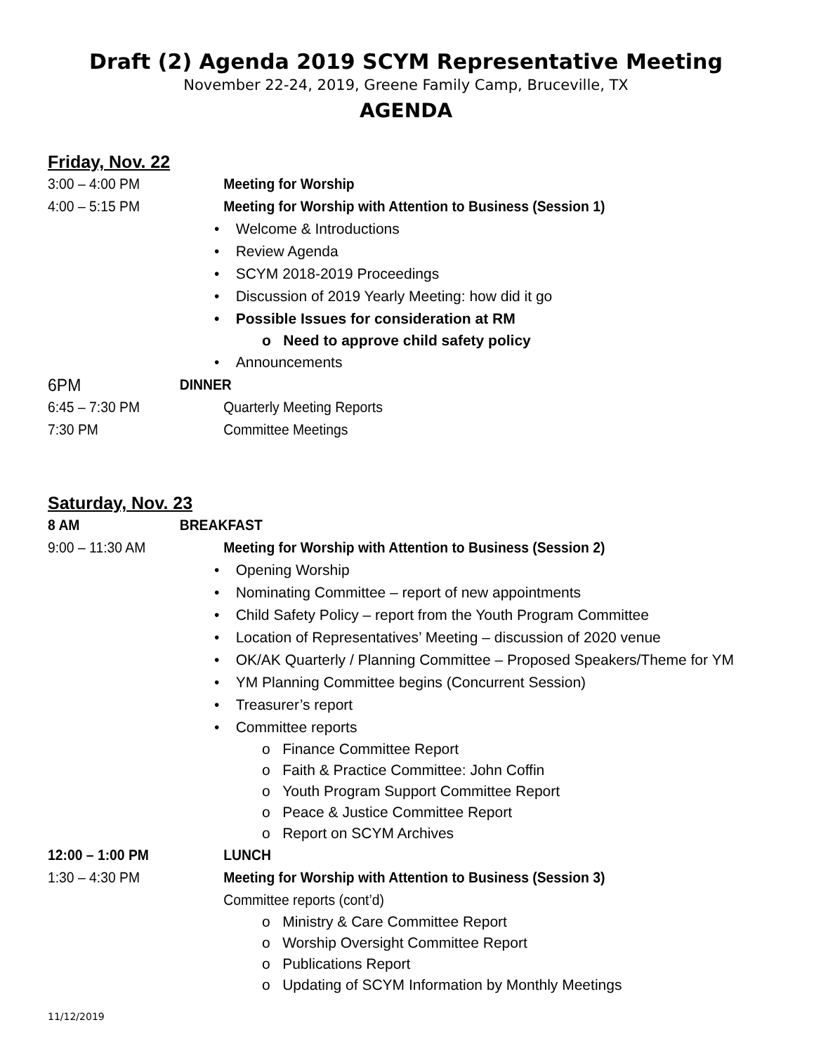Draft (2) Agenda 2019 SCYM Representative Meeting
November 22-24, 2019, Greene Family Camp, Bruceville, TX
AGENDA
Friday, Nov. 22
3:00 – 4:00 PM Meeting for Worship
4:00 – 5:15 PM Meeting for Worship with Attention to Business (Session 1)
• Welcome & Introductions
• Review Agenda
• SCYM 2018-2019 Proceedings
• Discussion of 2019 Yearly Meeting: how did it go
• Possible Issues for consideration at RM
o Need to approve child safety policy
• Announcements
6PM DINNER
6:45 – 7:30 PM Quarterly Meeting Reports
7:30 PM Committee Meetings
Saturday, Nov. 23
8 AM BREAKFAST
9:00 – 11:30 AM Meeting for Worship with Attention to Business (Session 2)
• Opening Worship
• Nominating Committee – report of new appointments
• Child Safety Policy – report from the Youth Program Committee
• Location of Representatives’ Meeting – discussion of 2020 venue
• OK/AK Quarterly / Planning Committee – Proposed Speakers/Theme for YM
• YM Planning Committee begins (Concurrent Session)
• Treasurer’s report
• Committee reports
o Finance Committee Report
o Faith & Practice Committee: John Coffin
o Youth Program Support Committee Report
o Peace & Justice Committee Report
o Report on SCYM Archives
12:00 – 1:00 PM LUNCH
1:30 – 4:30 PM Meeting for Worship with Attention to Business (Session 3)
Committee reports (cont’d)
o Ministry & Care Committee Report
o Worship Oversight Committee Report
o Publications Report
o Updating of SCYM Information by Monthly Meetings
11/12/2019